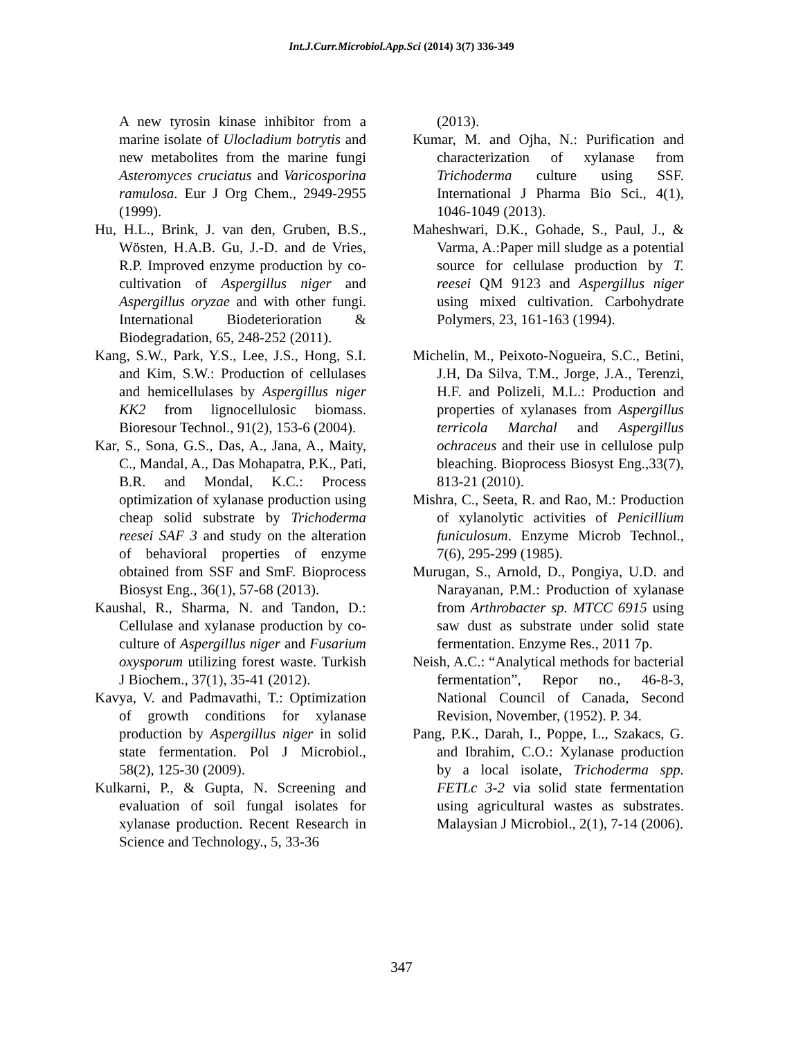Int.J.Curr.Microbiol.App.Sci (2014) 3(7) 336-349
A new tyrosin kinase inhibitor from a marine isolate of Ulocladium botrytis and new metabolites from the marine fungi Asteromyces cruciatus and Varicosporina ramulosa. Eur J Org Chem., 2949-2955 (1999).
Hu, H.L., Brink, J. van den, Gruben, B.S., Wösten, H.A.B. Gu, J.-D. and de Vries, R.P. Improved enzyme production by co-cultivation of Aspergillus niger and Aspergillus oryzae and with other fungi. International Biodeterioration & Biodegradation, 65, 248-252 (2011).
Kang, S.W., Park, Y.S., Lee, J.S., Hong, S.I. and Kim, S.W.: Production of cellulases and hemicellulases by Aspergillus niger KK2 from lignocellulosic biomass. Bioresour Technol., 91(2), 153-6 (2004).
Kar, S., Sona, G.S., Das, A., Jana, A., Maity, C., Mandal, A., Das Mohapatra, P.K., Pati, B.R. and Mondal, K.C.: Process optimization of xylanase production using cheap solid substrate by Trichoderma reesei SAF 3 and study on the alteration of behavioral properties of enzyme obtained from SSF and SmF. Bioprocess Biosyst Eng., 36(1), 57-68 (2013).
Kaushal, R., Sharma, N. and Tandon, D.: Cellulase and xylanase production by co-culture of Aspergillus niger and Fusarium oxysporum utilizing forest waste. Turkish J Biochem., 37(1), 35-41 (2012).
Kavya, V. and Padmavathi, T.: Optimization of growth conditions for xylanase production by Aspergillus niger in solid state fermentation. Pol J Microbiol., 58(2), 125-30 (2009).
Kulkarni, P., & Gupta, N. Screening and evaluation of soil fungal isolates for xylanase production. Recent Research in Science and Technology., 5, 33-36
(2013).
Kumar, M. and Ojha, N.: Purification and characterization of xylanase from Trichoderma culture using SSF. International J Pharma Bio Sci., 4(1), 1046-1049 (2013).
Maheshwari, D.K., Gohade, S., Paul, J., & Varma, A.:Paper mill sludge as a potential source for cellulase production by T. reesei QM 9123 and Aspergillus niger using mixed cultivation. Carbohydrate Polymers, 23, 161-163 (1994).
Michelin, M., Peixoto-Nogueira, S.C., Betini, J.H, Da Silva, T.M., Jorge, J.A., Terenzi, H.F. and Polizeli, M.L.: Production and properties of xylanases from Aspergillus terricola Marchal and Aspergillus ochraceus and their use in cellulose pulp bleaching. Bioprocess Biosyst Eng.,33(7), 813-21 (2010).
Mishra, C., Seeta, R. and Rao, M.: Production of xylanolytic activities of Penicillium funiculosum. Enzyme Microb Technol., 7(6), 295-299 (1985).
Murugan, S., Arnold, D., Pongiya, U.D. and Narayanan, P.M.: Production of xylanase from Arthrobacter sp. MTCC 6915 using saw dust as substrate under solid state fermentation. Enzyme Res., 2011 7p.
Neish, A.C.: “Analytical methods for bacterial fermentation”, Repor no., 46-8-3, National Council of Canada, Second Revision, November, (1952). P. 34.
Pang, P.K., Darah, I., Poppe, L., Szakacs, G. and Ibrahim, C.O.: Xylanase production by a local isolate, Trichoderma spp. FETLc 3-2 via solid state fermentation using agricultural wastes as substrates. Malaysian J Microbiol., 2(1), 7-14 (2006).
347